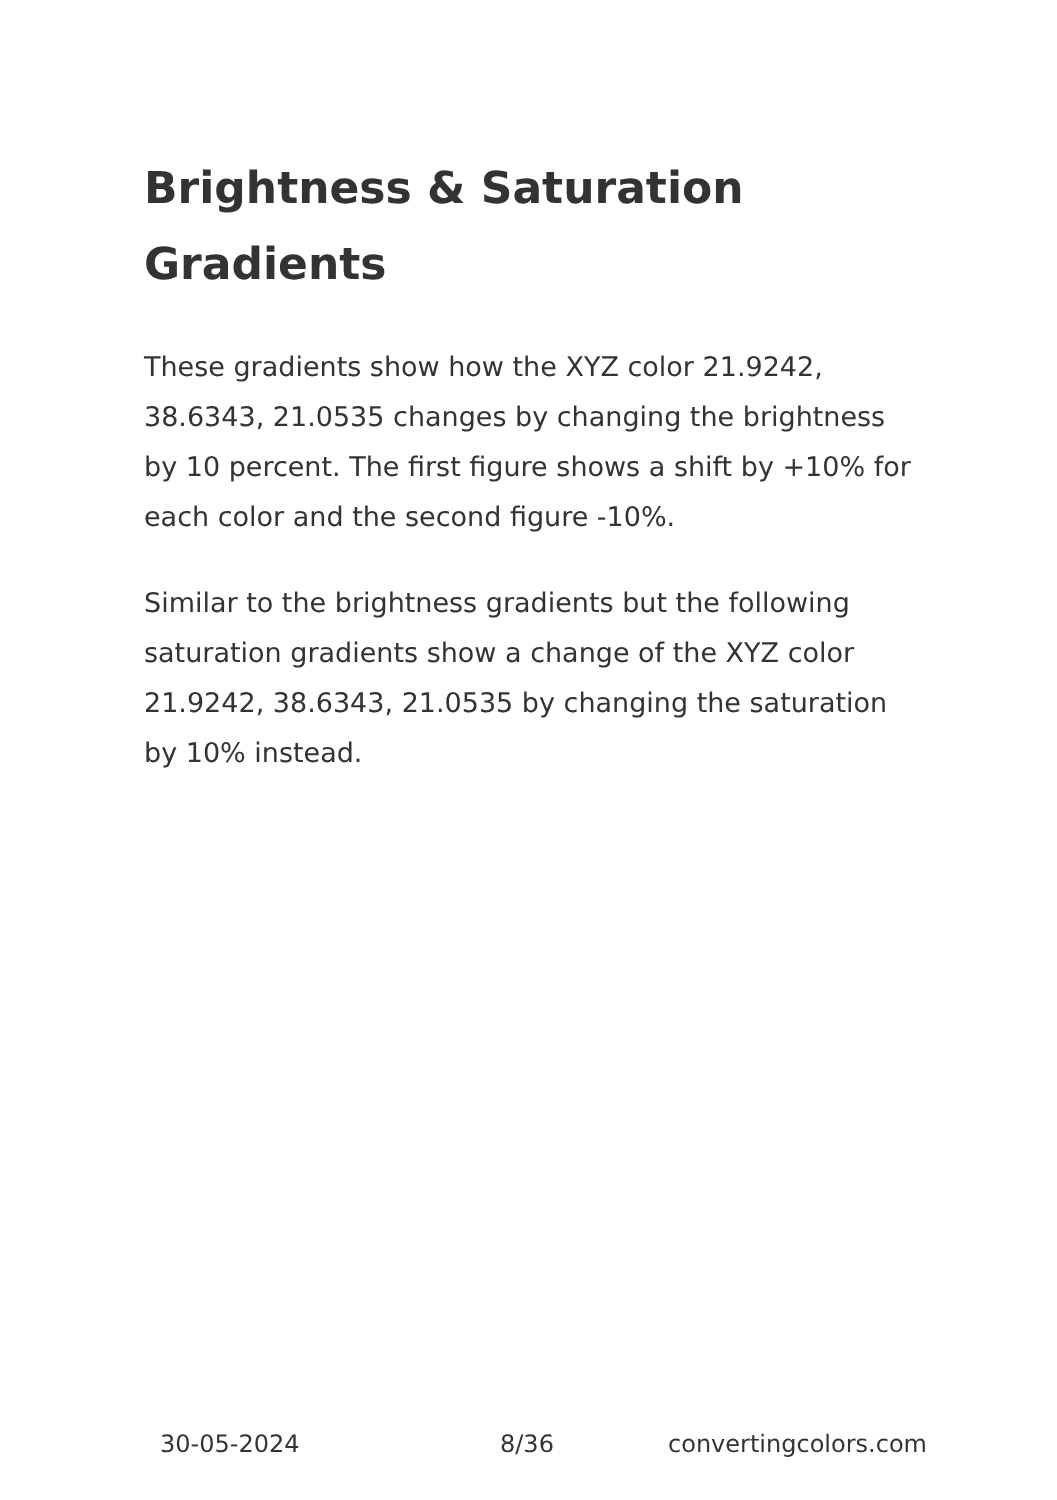Brightness & Saturation Gradients
These gradients show how the XYZ color 21.9242, 38.6343, 21.0535 changes by changing the brightness by 10 percent. The first figure shows a shift by +10% for each color and the second figure -10%.
Similar to the brightness gradients but the following saturation gradients show a change of the XYZ color 21.9242, 38.6343, 21.0535 by changing the saturation by 10% instead.
30-05-2024 8/36 convertingcolors.com